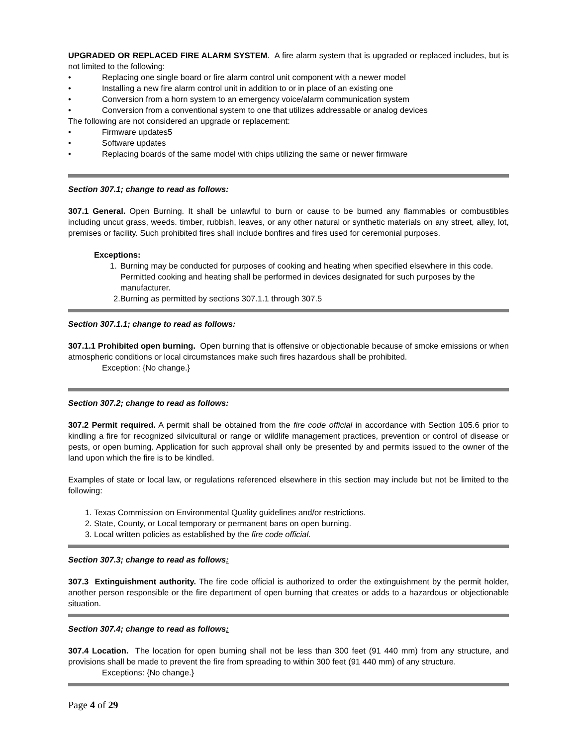UPGRADED OR REPLACED FIRE ALARM SYSTEM. A fire alarm system that is upgraded or replaced includes, but is not limited to the following:
• Replacing one single board or fire alarm control unit component with a newer model
• Installing a new fire alarm control unit in addition to or in place of an existing one
• Conversion from a horn system to an emergency voice/alarm communication system
• Conversion from a conventional system to one that utilizes addressable or analog devices
The following are not considered an upgrade or replacement:
• Firmware updates5
• Software updates
• Replacing boards of the same model with chips utilizing the same or newer firmware
Section 307.1; change to read as follows:
307.1 General. Open Burning. It shall be unlawful to burn or cause to be burned any flammables or combustibles including uncut grass, weeds. timber, rubbish, leaves, or any other natural or synthetic materials on any street, alley, lot, premises or facility. Such prohibited fires shall include bonfires and fires used for ceremonial purposes.
Exceptions:
1. Burning may be conducted for purposes of cooking and heating when specified elsewhere in this code. Permitted cooking and heating shall be performed in devices designated for such purposes by the manufacturer.
2.Burning as permitted by sections 307.1.1 through 307.5
Section 307.1.1; change to read as follows:
307.1.1 Prohibited open burning. Open burning that is offensive or objectionable because of smoke emissions or when atmospheric conditions or local circumstances make such fires hazardous shall be prohibited.
Exception: {No change.}
Section 307.2; change to read as follows:
307.2 Permit required. A permit shall be obtained from the fire code official in accordance with Section 105.6 prior to kindling a fire for recognized silvicultural or range or wildlife management practices, prevention or control of disease or pests, or open burning. Application for such approval shall only be presented by and permits issued to the owner of the land upon which the fire is to be kindled.
Examples of state or local law, or regulations referenced elsewhere in this section may include but not be limited to the following:
1. Texas Commission on Environmental Quality guidelines and/or restrictions.
2. State, County, or Local temporary or permanent bans on open burning.
3. Local written policies as established by the fire code official.
Section 307.3; change to read as follows:
307.3 Extinguishment authority. The fire code official is authorized to order the extinguishment by the permit holder, another person responsible or the fire department of open burning that creates or adds to a hazardous or objectionable situation.
Section 307.4; change to read as follows:
307.4 Location. The location for open burning shall not be less than 300 feet (91 440 mm) from any structure, and provisions shall be made to prevent the fire from spreading to within 300 feet (91 440 mm) of any structure.
Exceptions: {No change.}
Page 4 of 29